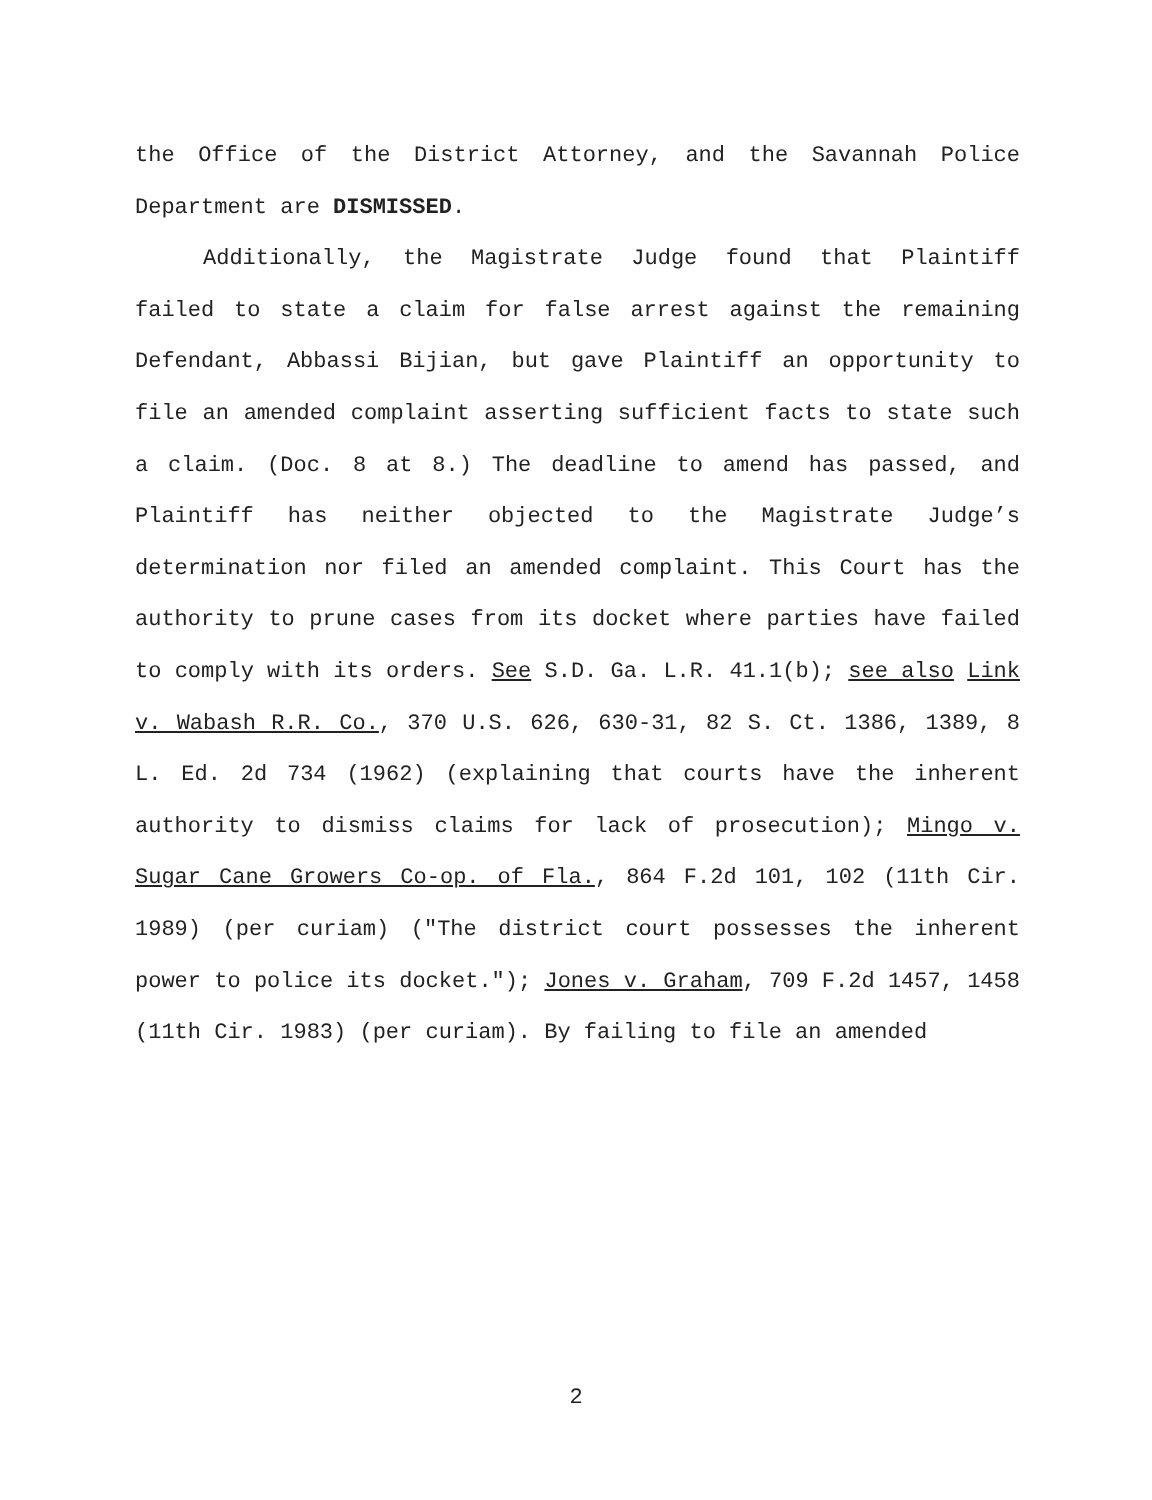the Office of the District Attorney, and the Savannah Police Department are DISMISSED.
Additionally, the Magistrate Judge found that Plaintiff failed to state a claim for false arrest against the remaining Defendant, Abbassi Bijian, but gave Plaintiff an opportunity to file an amended complaint asserting sufficient facts to state such a claim. (Doc. 8 at 8.) The deadline to amend has passed, and Plaintiff has neither objected to the Magistrate Judge’s determination nor filed an amended complaint. This Court has the authority to prune cases from its docket where parties have failed to comply with its orders. See S.D. Ga. L.R. 41.1(b); see also Link v. Wabash R.R. Co., 370 U.S. 626, 630-31, 82 S. Ct. 1386, 1389, 8 L. Ed. 2d 734 (1962) (explaining that courts have the inherent authority to dismiss claims for lack of prosecution); Mingo v. Sugar Cane Growers Co-op. of Fla., 864 F.2d 101, 102 (11th Cir. 1989) (per curiam) ("The district court possesses the inherent power to police its docket."); Jones v. Graham, 709 F.2d 1457, 1458 (11th Cir. 1983) (per curiam). By failing to file an amended
2